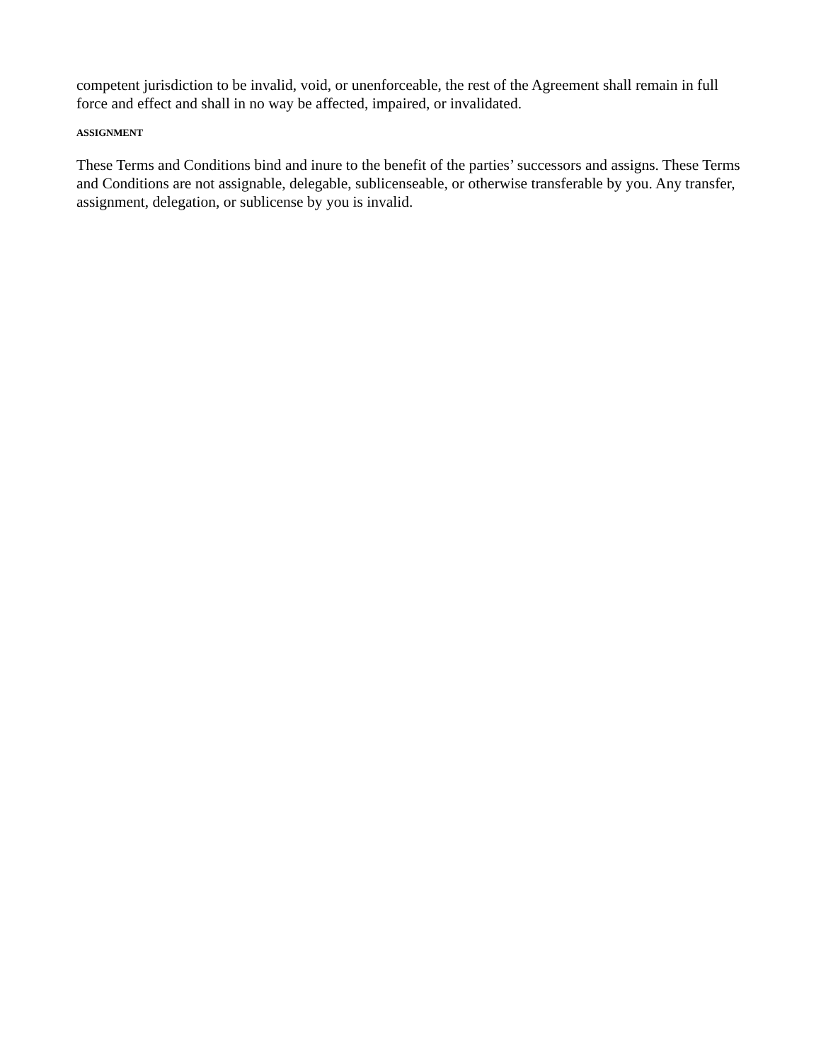competent jurisdiction to be invalid, void, or unenforceable, the rest of the Agreement shall remain in full force and effect and shall in no way be affected, impaired, or invalidated.
ASSIGNMENT
These Terms and Conditions bind and inure to the benefit of the parties’ successors and assigns. These Terms and Conditions are not assignable, delegable, sublicenseable, or otherwise transferable by you. Any transfer, assignment, delegation, or sublicense by you is invalid.